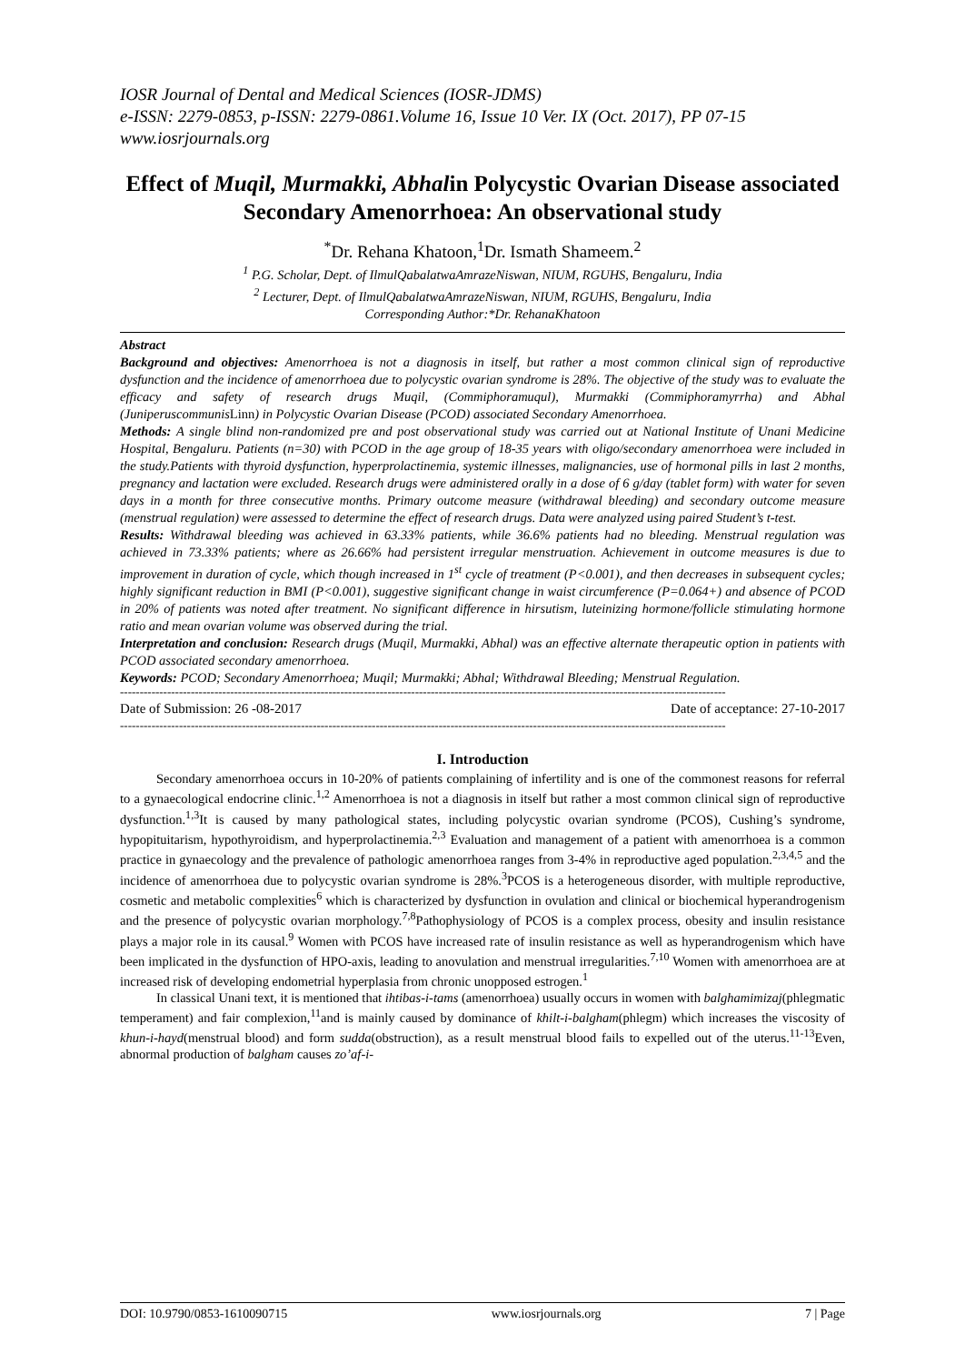IOSR Journal of Dental and Medical Sciences (IOSR-JDMS)
e-ISSN: 2279-0853, p-ISSN: 2279-0861.Volume 16, Issue 10 Ver. IX (Oct. 2017), PP 07-15
www.iosrjournals.org
Effect of Muqil, Murmakki, Abhalin Polycystic Ovarian Disease associated Secondary Amenorrhoea: An observational study
<sup>*</sup> Dr. Rehana Khatoon,<sup>1</sup>Dr. Ismath Shameem.<sup>2</sup>
<sup>1</sup> P.G. Scholar, Dept. of IlmulQabalatwaAmrazeNiswan, NIUM, RGUHS, Bengaluru, India
<sup>2</sup> Lecturer, Dept. of IlmulQabalatwaAmrazeNiswan, NIUM, RGUHS, Bengaluru, India
Corresponding Author:*Dr. RehanaKhatoon
Abstract
Background and objectives: Amenorrhoea is not a diagnosis in itself, but rather a most common clinical sign of reproductive dysfunction and the incidence of amenorrhoea due to polycystic ovarian syndrome is 28%. The objective of the study was to evaluate the efficacy and safety of research drugs Muqil, (Commiphoramuqul), Murmakki (Commiphoramyrrha) and Abhal (JuniperuscommunisLinn) in Polycystic Ovarian Disease (PCOD) associated Secondary Amenorrhoea.
Methods: A single blind non-randomized pre and post observational study was carried out at National Institute of Unani Medicine Hospital, Bengaluru. Patients (n=30) with PCOD in the age group of 18-35 years with oligo/secondary amenorrhoea were included in the study.Patients with thyroid dysfunction, hyperprolactinemia, systemic illnesses, malignancies, use of hormonal pills in last 2 months, pregnancy and lactation were excluded. Research drugs were administered orally in a dose of 6 g/day (tablet form) with water for seven days in a month for three consecutive months. Primary outcome measure (withdrawal bleeding) and secondary outcome measure (menstrual regulation) were assessed to determine the effect of research drugs. Data were analyzed using paired Student’s t-test.
Results: Withdrawal bleeding was achieved in 63.33% patients, while 36.6% patients had no bleeding. Menstrual regulation was achieved in 73.33% patients; where as 26.66% had persistent irregular menstruation. Achievement in outcome measures is due to improvement in duration of cycle, which though increased in 1<sup>st</sup> cycle of treatment (P<0.001), and then decreases in subsequent cycles; highly significant reduction in BMI (P<0.001), suggestive significant change in waist circumference (P=0.064+) and absence of PCOD in 20% of patients was noted after treatment. No significant difference in hirsutism, luteinizing hormone/follicle stimulating hormone ratio and mean ovarian volume was observed during the trial.
Interpretation and conclusion: Research drugs (Muqil, Murmakki, Abhal) was an effective alternate therapeutic option in patients with PCOD associated secondary amenorrhoea.
Keywords: PCOD; Secondary Amenorrhoea; Muqil; Murmakki; Abhal; Withdrawal Bleeding; Menstrual Regulation.
----------------------------------------------------------------------------------------------------------------------------------------------------------
Date of Submission: 26 -08-2017 Date of acceptance: 27-10-2017
----------------------------------------------------------------------------------------------------------------------------------------------------------
I. Introduction
Secondary amenorrhoea occurs in 10-20% of patients complaining of infertility and is one of the commonest reasons for referral to a gynaecological endocrine clinic.<sup>1,2</sup> Amenorrhoea is not a diagnosis in itself but rather a most common clinical sign of reproductive dysfunction.<sup>1,3</sup>It is caused by many pathological states, including polycystic ovarian syndrome (PCOS), Cushing’s syndrome, hypopituitarism, hypothyroidism, and hyperprolactinemia.<sup>2,3</sup> Evaluation and management of a patient with amenorrhoea is a common practice in gynaecology and the prevalence of pathologic amenorrhoea ranges from 3-4% in reproductive aged population.<sup>2,3,4,5</sup> and the incidence of amenorrhoea due to polycystic ovarian syndrome is 28%.<sup>3</sup>PCOS is a heterogeneous disorder, with multiple reproductive, cosmetic and metabolic complexities<sup>6</sup> which is characterized by dysfunction in ovulation and clinical or biochemical hyperandrogenism and the presence of polycystic ovarian morphology.<sup>7,8</sup>Pathophysiology of PCOS is a complex process, obesity and insulin resistance plays a major role in its causal.<sup>9</sup> Women with PCOS have increased rate of insulin resistance as well as hyperandrogenism which have been implicated in the dysfunction of HPO-axis, leading to anovulation and menstrual irregularities.<sup>7,10</sup> Women with amenorrhoea are at increased risk of developing endometrial hyperplasia from chronic unopposed estrogen.<sup>1</sup>
In classical Unani text, it is mentioned that ihtibas-i-tams (amenorrhoea) usually occurs in women with balghamimizaj(phlegmatic temperament) and fair complexion,<sup>11</sup>and is mainly caused by dominance of khilt-i-balgham(phlegm) which increases the viscosity of khun-i-hayd(menstrual blood) and form sudda(obstruction), as a result menstrual blood fails to expelled out of the uterus.<sup>11-13</sup>Even, abnormal production of balgham causes zo’af-i-
DOI: 10.9790/0853-1610090715 www.iosrjournals.org 7 | Page